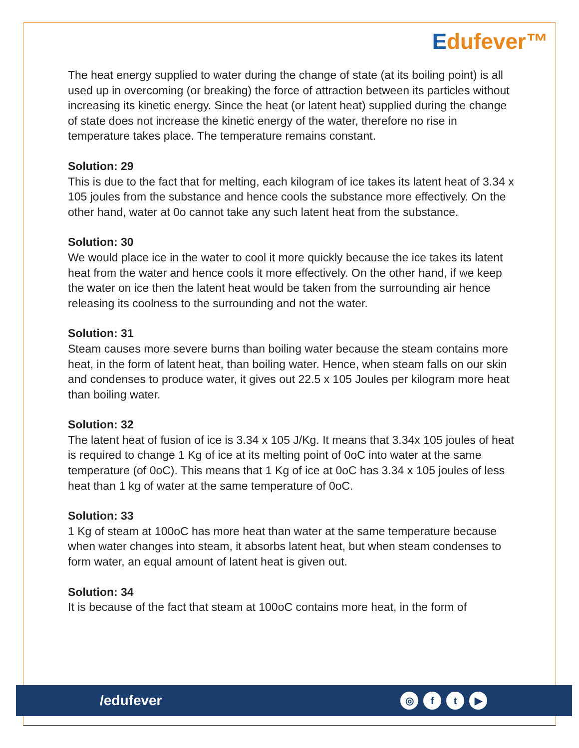Edufever™
The heat energy supplied to water during the change of state (at its boiling point) is all used up in overcoming (or breaking) the force of attraction between its particles without increasing its kinetic energy. Since the heat (or latent heat) supplied during the change of state does not increase the kinetic energy of the water, therefore no rise in temperature takes place. The temperature remains constant.
Solution: 29
This is due to the fact that for melting, each kilogram of ice takes its latent heat of 3.34 x 105 joules from the substance and hence cools the substance more effectively. On the other hand, water at 0o cannot take any such latent heat from the substance.
Solution: 30
We would place ice in the water to cool it more quickly because the ice takes its latent heat from the water and hence cools it more effectively. On the other hand, if we keep the water on ice then the latent heat would be taken from the surrounding air hence releasing its coolness to the surrounding and not the water.
Solution: 31
Steam causes more severe burns than boiling water because the steam contains more heat, in the form of latent heat, than boiling water. Hence, when steam falls on our skin and condenses to produce water, it gives out 22.5 x 105 Joules per kilogram more heat than boiling water.
Solution: 32
The latent heat of fusion of ice is 3.34 x 105 J/Kg. It means that 3.34x 105 joules of heat is required to change 1 Kg of ice at its melting point of 0oC into water at the same temperature (of 0oC). This means that 1 Kg of ice at 0oC has 3.34 x 105 joules of less heat than 1 kg of water at the same temperature of 0oC.
Solution: 33
1 Kg of steam at 100oC has more heat than water at the same temperature because when water changes into steam, it absorbs latent heat, but when steam condenses to form water, an equal amount of latent heat is given out.
Solution: 34
It is because of the fact that steam at 100oC contains more heat, in the form of
/edufever
◎ f t ▶